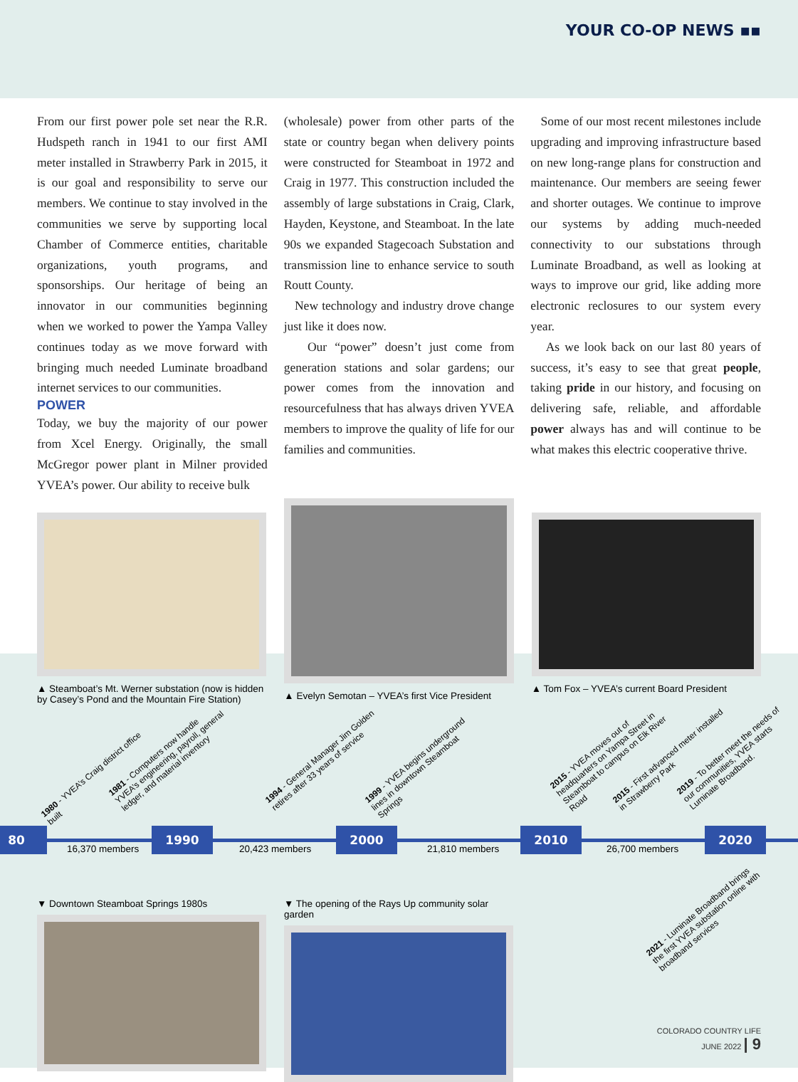YOUR CO-OP NEWS ▪▪
From our first power pole set near the R.R. Hudspeth ranch in 1941 to our first AMI meter installed in Strawberry Park in 2015, it is our goal and responsibility to serve our members. We continue to stay involved in the communities we serve by supporting local Chamber of Commerce entities, charitable organizations, youth programs, and sponsorships. Our heritage of being an innovator in our communities beginning when we worked to power the Yampa Valley continues today as we move forward with bringing much needed Luminate broadband internet services to our communities.
POWER
Today, we buy the majority of our power from Xcel Energy. Originally, the small McGregor power plant in Milner provided YVEA’s power. Our ability to receive bulk
(wholesale) power from other parts of the state or country began when delivery points were constructed for Steamboat in 1972 and Craig in 1977. This construction included the assembly of large substations in Craig, Clark, Hayden, Keystone, and Steamboat. In the late 90s we expanded Stagecoach Substation and transmission line to enhance service to south Routt County.
New technology and industry drove change just like it does now.
Our “power” doesn’t just come from generation stations and solar gardens; our power comes from the innovation and resourcefulness that has always driven YVEA members to improve the quality of life for our families and communities.
Some of our most recent milestones include upgrading and improving infrastructure based on new long-range plans for construction and maintenance. Our members are seeing fewer and shorter outages. We continue to improve our systems by adding much-needed connectivity to our substations through Luminate Broadband, as well as looking at ways to improve our grid, like adding more electronic reclosures to our system every year.
As we look back on our last 80 years of success, it’s easy to see that great people, taking pride in our history, and focusing on delivering safe, reliable, and affordable power always has and will continue to be what makes this electric cooperative thrive.
▲ Steamboat’s Mt. Werner substation (now is hidden by Casey’s Pond and the Mountain Fire Station)
▲ Evelyn Semotan – YVEA’s first Vice President
▲ Tom Fox – YVEA’s current Board President
80 1990 2000 2010 2020
16,370 members 20,423 members 21,810 members 26,700 members
1980 - YVEA’s Craig district office built
1981 - Computers now handle YVEA’s engineering, payroll, general ledger, and material inventory
1994 - General Manager Jim Golden retires after 33 years of service
1999 - YVEA begins underground lines in downtown Steamboat Springs
2015 - YVEA moves out of headquarters on Yampa Street in Steamboat to campus on Elk River Road
2015 - First advanced meter installed in Strawberry Park
2019 - To better meet the needs of our communities, YVEA starts Luminate Broadband.
2021 - Luminate Broadband brings the first YVEA substation online with broadband services
▼ Downtown Steamboat Springs 1980s ▼ The opening of the Rays Up community solar garden
COLORADO COUNTRY LIFE
JUNE 2022 | 9